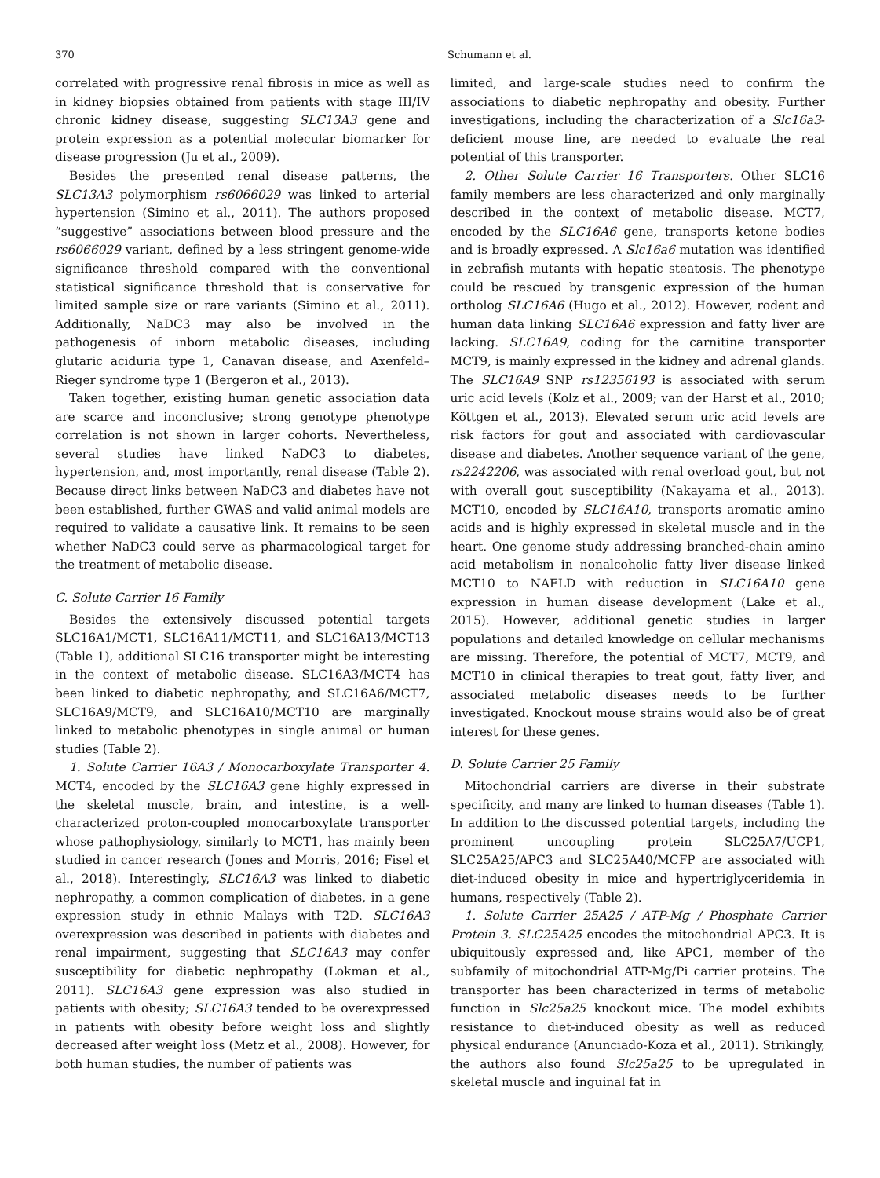370 Schumann et al.
correlated with progressive renal fibrosis in mice as well as in kidney biopsies obtained from patients with stage III/IV chronic kidney disease, suggesting SLC13A3 gene and protein expression as a potential molecular biomarker for disease progression (Ju et al., 2009).
Besides the presented renal disease patterns, the SLC13A3 polymorphism rs6066029 was linked to arterial hypertension (Simino et al., 2011). The authors proposed “suggestive” associations between blood pressure and the rs6066029 variant, defined by a less stringent genome-wide significance threshold compared with the conventional statistical significance threshold that is conservative for limited sample size or rare variants (Simino et al., 2011). Additionally, NaDC3 may also be involved in the pathogenesis of inborn metabolic diseases, including glutaric aciduria type 1, Canavan disease, and Axenfeld–Rieger syndrome type 1 (Bergeron et al., 2013).
Taken together, existing human genetic association data are scarce and inconclusive; strong genotype phenotype correlation is not shown in larger cohorts. Nevertheless, several studies have linked NaDC3 to diabetes, hypertension, and, most importantly, renal disease (Table 2). Because direct links between NaDC3 and diabetes have not been established, further GWAS and valid animal models are required to validate a causative link. It remains to be seen whether NaDC3 could serve as pharmacological target for the treatment of metabolic disease.
C. Solute Carrier 16 Family
Besides the extensively discussed potential targets SLC16A1/MCT1, SLC16A11/MCT11, and SLC16A13/MCT13 (Table 1), additional SLC16 transporter might be interesting in the context of metabolic disease. SLC16A3/MCT4 has been linked to diabetic nephropathy, and SLC16A6/MCT7, SLC16A9/MCT9, and SLC16A10/MCT10 are marginally linked to metabolic phenotypes in single animal or human studies (Table 2).
1. Solute Carrier 16A3 / Monocarboxylate Transporter 4. MCT4, encoded by the SLC16A3 gene highly expressed in the skeletal muscle, brain, and intestine, is a well-characterized proton-coupled monocarboxylate transporter whose pathophysiology, similarly to MCT1, has mainly been studied in cancer research (Jones and Morris, 2016; Fisel et al., 2018). Interestingly, SLC16A3 was linked to diabetic nephropathy, a common complication of diabetes, in a gene expression study in ethnic Malays with T2D. SLC16A3 overexpression was described in patients with diabetes and renal impairment, suggesting that SLC16A3 may confer susceptibility for diabetic nephropathy (Lokman et al., 2011). SLC16A3 gene expression was also studied in patients with obesity; SLC16A3 tended to be overexpressed in patients with obesity before weight loss and slightly decreased after weight loss (Metz et al., 2008). However, for both human studies, the number of patients was
limited, and large-scale studies need to confirm the associations to diabetic nephropathy and obesity. Further investigations, including the characterization of a Slc16a3-deficient mouse line, are needed to evaluate the real potential of this transporter.
2. Other Solute Carrier 16 Transporters. Other SLC16 family members are less characterized and only marginally described in the context of metabolic disease. MCT7, encoded by the SLC16A6 gene, transports ketone bodies and is broadly expressed. A Slc16a6 mutation was identified in zebrafish mutants with hepatic steatosis. The phenotype could be rescued by transgenic expression of the human ortholog SLC16A6 (Hugo et al., 2012). However, rodent and human data linking SLC16A6 expression and fatty liver are lacking. SLC16A9, coding for the carnitine transporter MCT9, is mainly expressed in the kidney and adrenal glands. The SLC16A9 SNP rs12356193 is associated with serum uric acid levels (Kolz et al., 2009; van der Harst et al., 2010; Köttgen et al., 2013). Elevated serum uric acid levels are risk factors for gout and associated with cardiovascular disease and diabetes. Another sequence variant of the gene, rs2242206, was associated with renal overload gout, but not with overall gout susceptibility (Nakayama et al., 2013). MCT10, encoded by SLC16A10, transports aromatic amino acids and is highly expressed in skeletal muscle and in the heart. One genome study addressing branched-chain amino acid metabolism in nonalcoholic fatty liver disease linked MCT10 to NAFLD with reduction in SLC16A10 gene expression in human disease development (Lake et al., 2015). However, additional genetic studies in larger populations and detailed knowledge on cellular mechanisms are missing. Therefore, the potential of MCT7, MCT9, and MCT10 in clinical therapies to treat gout, fatty liver, and associated metabolic diseases needs to be further investigated. Knockout mouse strains would also be of great interest for these genes.
D. Solute Carrier 25 Family
Mitochondrial carriers are diverse in their substrate specificity, and many are linked to human diseases (Table 1). In addition to the discussed potential targets, including the prominent uncoupling protein SLC25A7/UCP1, SLC25A25/APC3 and SLC25A40/MCFP are associated with diet-induced obesity in mice and hypertriglyceridemia in humans, respectively (Table 2).
1. Solute Carrier 25A25 / ATP-Mg / Phosphate Carrier Protein 3. SLC25A25 encodes the mitochondrial APC3. It is ubiquitously expressed and, like APC1, member of the subfamily of mitochondrial ATP-Mg/Pi carrier proteins. The transporter has been characterized in terms of metabolic function in Slc25a25 knockout mice. The model exhibits resistance to diet-induced obesity as well as reduced physical endurance (Anunciado-Koza et al., 2011). Strikingly, the authors also found Slc25a25 to be upregulated in skeletal muscle and inguinal fat in